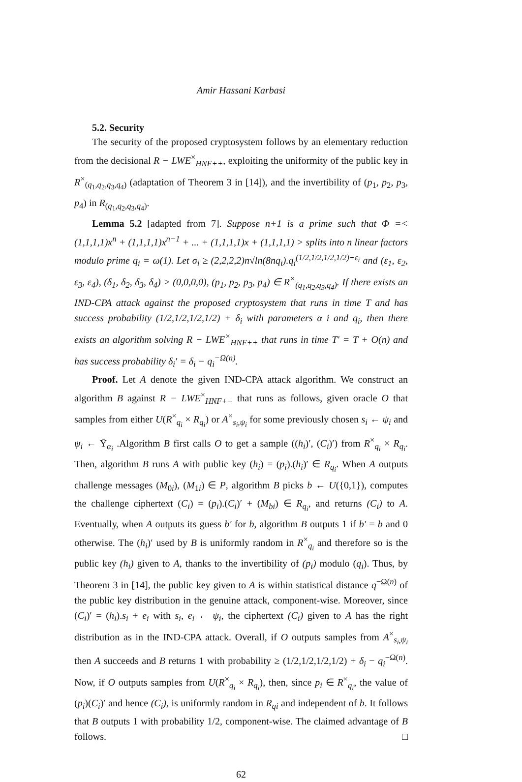Amir Hassani Karbasi
5.2. Security
The security of the proposed cryptosystem follows by an elementary reduction from the decisional R − LWE<sup>×</sup><sub>HNF++</sub>, exploiting the uniformity of the public key in R<sup>×</sup><sub>(q<sub>1</sub>,q<sub>2</sub>,q<sub>3</sub>,q<sub>4</sub>)</sub> (adaptation of Theorem 3 in [14]), and the invertibility of (p<sub>1</sub>, p<sub>2</sub>, p<sub>3</sub>, p<sub>4</sub>) in R<sub>(q<sub>1</sub>,q<sub>2</sub>,q<sub>3</sub>,q<sub>4</sub>)</sub>.
Lemma 5.2 [adapted from 7]. Suppose n+1 is a prime such that Φ =< (1,1,1,1)x<sup>n</sup> + (1,1,1,1)x<sup>n−1</sup> + ... + (1,1,1,1)x + (1,1,1,1) > splits into n linear factors modulo prime q<sub>i</sub> = ω(1). Let σ<sub>i</sub> ≥ (2,2,2,2)n√ln(8nq<sub>i</sub>).q<sub>i</sub><sup>(1/2,1/2,1/2,1/2)+ε<sub>i</sub></sup> and (ε<sub>1</sub>, ε<sub>2</sub>, ε<sub>3</sub>, ε<sub>4</sub>), (δ<sub>1</sub>, δ<sub>2</sub>, δ<sub>3</sub>, δ<sub>4</sub>) > (0,0,0,0), (p<sub>1</sub>, p<sub>2</sub>, p<sub>3</sub>, p<sub>4</sub>) ∈ R<sup>×</sup><sub>(q<sub>1</sub>,q<sub>2</sub>,q<sub>3</sub>,q<sub>4</sub>)</sub>. If there exists an IND-CPA attack against the proposed cryptosystem that runs in time T and has success probability (1/2,1/2,1/2,1/2) + δ<sub>i</sub> with parameters α i and q<sub>i</sub>, then there exists an algorithm solving R − LWE<sup>×</sup><sub>HNF++</sub> that runs in time T′ = T + O(n) and has success probability δ<sub>i</sub>′ = δ<sub>i</sub> − q<sub>i</sub><sup>−Ω(n)</sup>.
Proof. Let A denote the given IND-CPA attack algorithm. We construct an algorithm B against R − LWE<sup>×</sup><sub>HNF++</sub> that runs as follows, given oracle O that samples from either U(R<sup>×</sup><sub>q<sub>i</sub></sub> × R<sub>q<sub>i</sub></sub>) or A<sup>×</sup><sub>s<sub>i</sub>,ψ<sub>i</sub></sub> for some previously chosen s<sub>i</sub> ← ψ<sub>i</sub> and ψ<sub>i</sub> ← Ῡ<sub>α<sub>i</sub></sub> .Algorithm B first calls O to get a sample ((h<sub>i</sub>)′, (C<sub>i</sub>)′) from R<sup>×</sup><sub>q<sub>i</sub></sub> × R<sub>q<sub>i</sub></sub>. Then, algorithm B runs A with public key (h<sub>i</sub>) = (p<sub>i</sub>).(h<sub>i</sub>)′ ∈ R<sub>q<sub>i</sub></sub>. When A outputs challenge messages (M<sub>0i</sub>), (M<sub>1i</sub>) ∈ P, algorithm B picks b ← U({0,1}), computes the challenge ciphertext (C<sub>i</sub>) = (p<sub>i</sub>).(C<sub>i</sub>)′ + (M<sub>bi</sub>) ∈ R<sub>q<sub>i</sub></sub>, and returns (C<sub>i</sub>) to A. Eventually, when A outputs its guess b′ for b, algorithm B outputs 1 if b′ = b and 0 otherwise. The (h<sub>i</sub>)′ used by B is uniformly random in R<sup>×</sup><sub>q<sub>i</sub></sub> and therefore so is the public key (h<sub>i</sub>) given to A, thanks to the invertibility of (p<sub>i</sub>) modulo (q<sub>i</sub>). Thus, by Theorem 3 in [14], the public key given to A is within statistical distance q<sup>−Ω(n)</sup> of the public key distribution in the genuine attack, component-wise. Moreover, since (C<sub>i</sub>)′ = (h<sub>i</sub>).s<sub>i</sub> + e<sub>i</sub> with s<sub>i</sub>, e<sub>i</sub> ← ψ<sub>i</sub>, the ciphertext (C<sub>i</sub>) given to A has the right distribution as in the IND-CPA attack. Overall, if O outputs samples from A<sup>×</sup><sub>s<sub>i</sub>,ψ<sub>i</sub></sub> then A succeeds and B returns 1 with probability ≥ (1/2,1/2,1/2,1/2) + δ<sub>i</sub> − q<sub>i</sub><sup>−Ω(n)</sup>. Now, if O outputs samples from U(R<sup>×</sup><sub>q<sub>i</sub></sub> × R<sub>q<sub>i</sub></sub>), then, since p<sub>i</sub> ∈ R<sup>×</sup><sub>q<sub>i</sub></sub>, the value of (p<sub>i</sub>)(C<sub>i</sub>)′ and hence (C<sub>i</sub>), is uniformly random in R<sub>qi</sub> and independent of b. It follows that B outputs 1 with probability 1/2, component-wise. The claimed advantage of B follows. □
62